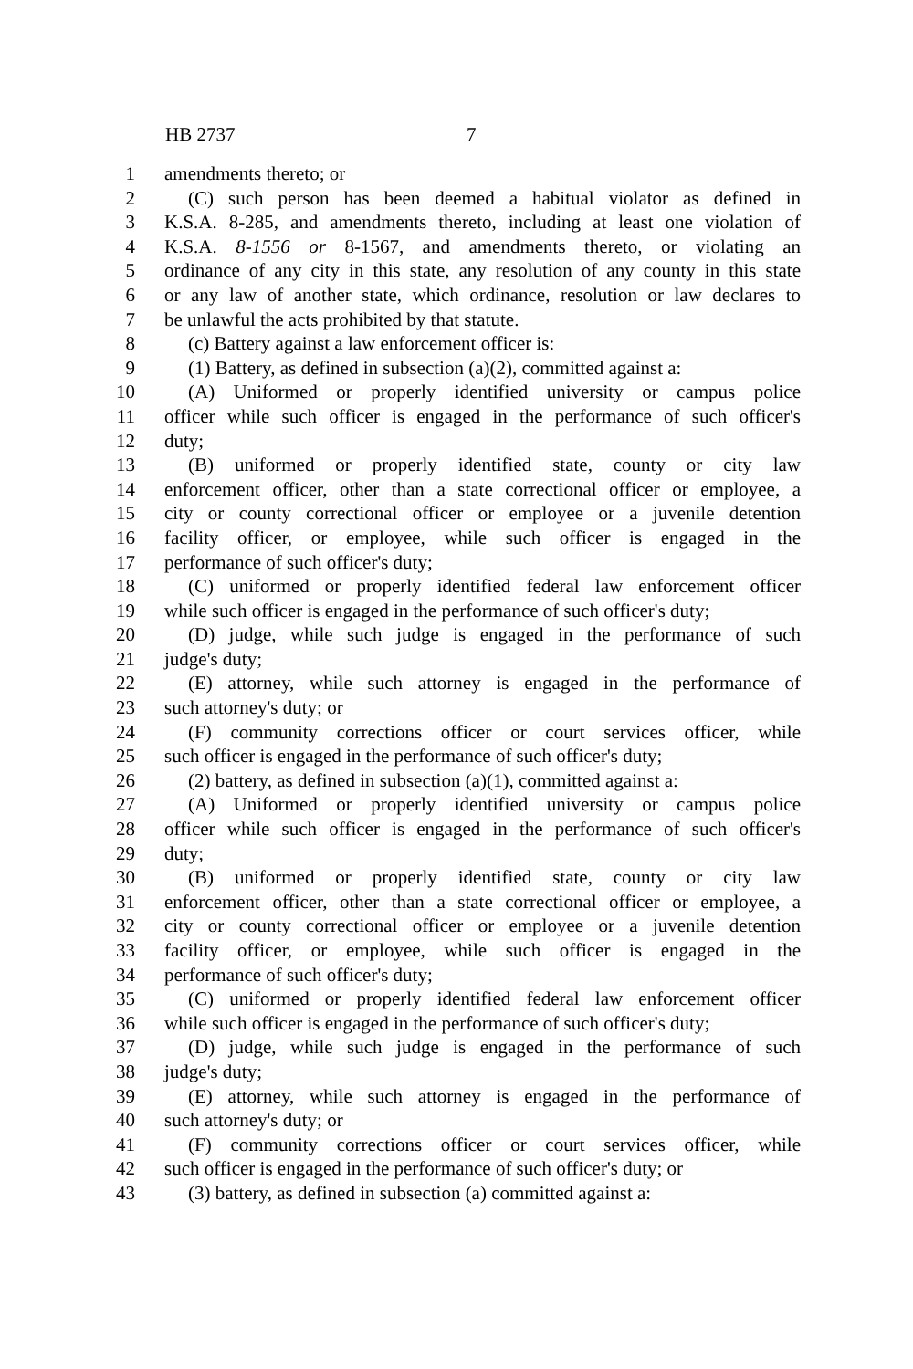HB 2737 7
1 amendments thereto; or
2 (C) such person has been deemed a habitual violator as defined in
3 K.S.A. 8-285, and amendments thereto, including at least one violation of
4 K.S.A. 8-1556 or 8-1567, and amendments thereto, or violating an
5 ordinance of any city in this state, any resolution of any county in this state
6 or any law of another state, which ordinance, resolution or law declares to
7 be unlawful the acts prohibited by that statute.
8 (c) Battery against a law enforcement officer is:
9 (1) Battery, as defined in subsection (a)(2), committed against a:
10 (A) Uniformed or properly identified university or campus police
11 officer while such officer is engaged in the performance of such officer's
12 duty;
13 (B) uniformed or properly identified state, county or city law
14 enforcement officer, other than a state correctional officer or employee, a
15 city or county correctional officer or employee or a juvenile detention
16 facility officer, or employee, while such officer is engaged in the
17 performance of such officer's duty;
18 (C) uniformed or properly identified federal law enforcement officer
19 while such officer is engaged in the performance of such officer's duty;
20 (D) judge, while such judge is engaged in the performance of such
21 judge's duty;
22 (E) attorney, while such attorney is engaged in the performance of
23 such attorney's duty; or
24 (F) community corrections officer or court services officer, while
25 such officer is engaged in the performance of such officer's duty;
26 (2) battery, as defined in subsection (a)(1), committed against a:
27 (A) Uniformed or properly identified university or campus police
28 officer while such officer is engaged in the performance of such officer's
29 duty;
30 (B) uniformed or properly identified state, county or city law
31 enforcement officer, other than a state correctional officer or employee, a
32 city or county correctional officer or employee or a juvenile detention
33 facility officer, or employee, while such officer is engaged in the
34 performance of such officer's duty;
35 (C) uniformed or properly identified federal law enforcement officer
36 while such officer is engaged in the performance of such officer's duty;
37 (D) judge, while such judge is engaged in the performance of such
38 judge's duty;
39 (E) attorney, while such attorney is engaged in the performance of
40 such attorney's duty; or
41 (F) community corrections officer or court services officer, while
42 such officer is engaged in the performance of such officer's duty; or
43 (3) battery, as defined in subsection (a) committed against a: